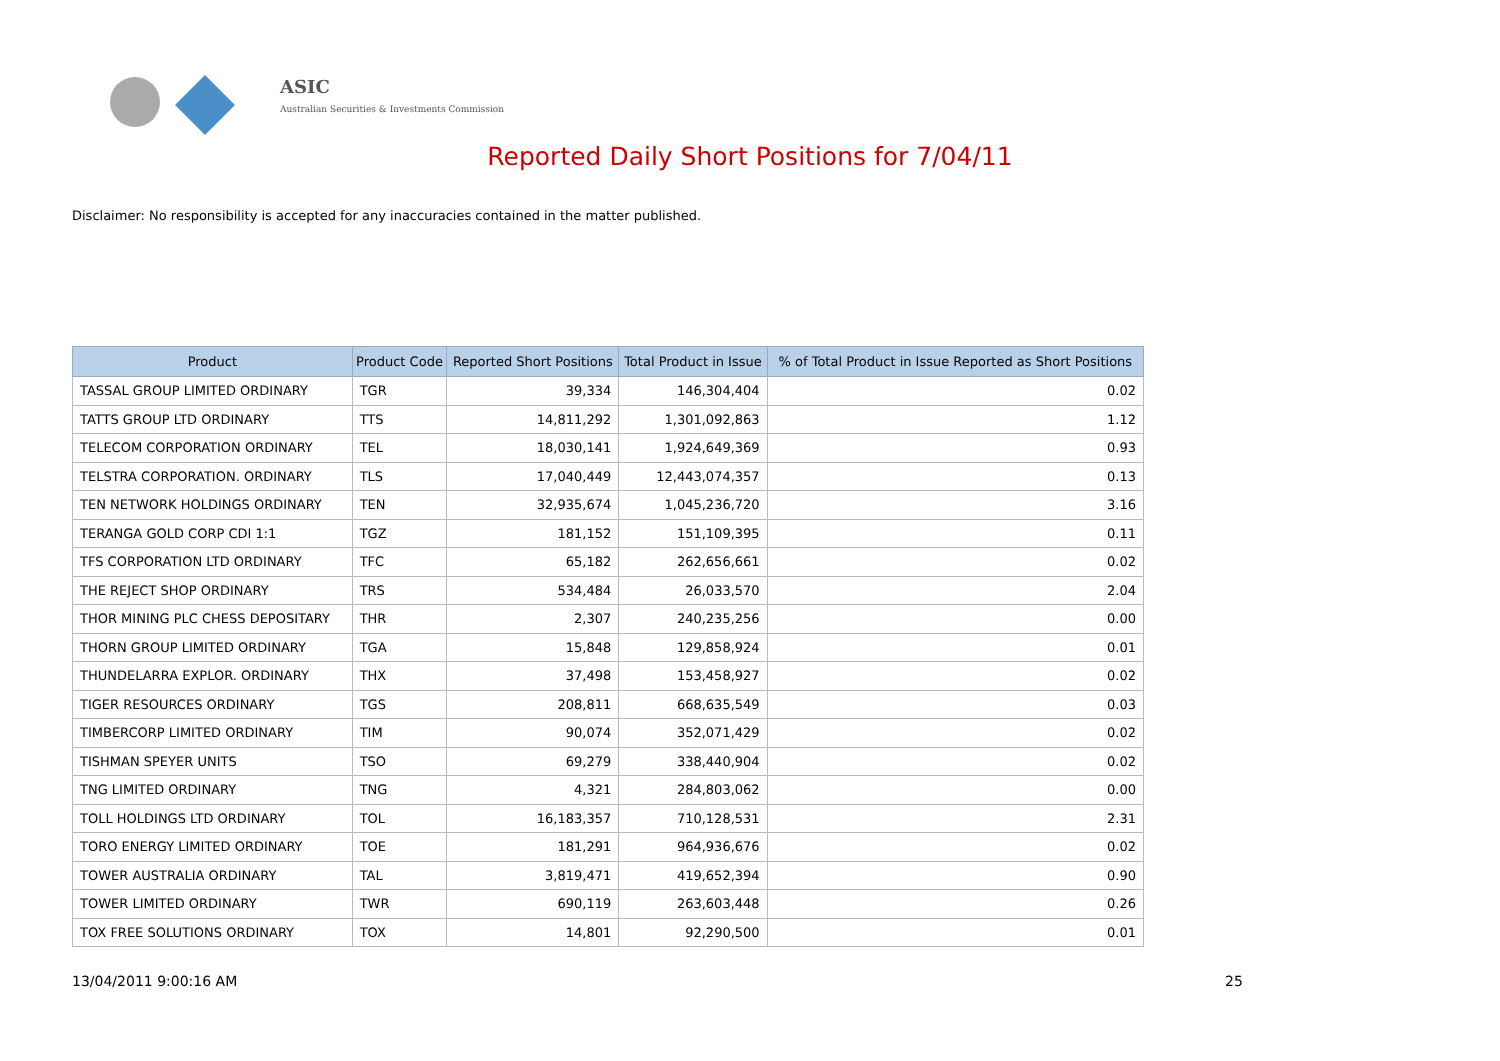ASIC
Australian Securities & Investments Commission
Reported Daily Short Positions for 7/04/11
Disclaimer: No responsibility is accepted for any inaccuracies contained in the matter published.
| Product | Product Code | Reported Short Positions | Total Product in Issue | % of Total Product in Issue Reported as Short Positions |
| --- | --- | --- | --- | --- |
| TASSAL GROUP LIMITED ORDINARY | TGR | 39,334 | 146,304,404 | 0.02 |
| TATTS GROUP LTD ORDINARY | TTS | 14,811,292 | 1,301,092,863 | 1.12 |
| TELECOM CORPORATION ORDINARY | TEL | 18,030,141 | 1,924,649,369 | 0.93 |
| TELSTRA CORPORATION. ORDINARY | TLS | 17,040,449 | 12,443,074,357 | 0.13 |
| TEN NETWORK HOLDINGS ORDINARY | TEN | 32,935,674 | 1,045,236,720 | 3.16 |
| TERANGA GOLD CORP CDI 1:1 | TGZ | 181,152 | 151,109,395 | 0.11 |
| TFS CORPORATION LTD ORDINARY | TFC | 65,182 | 262,656,661 | 0.02 |
| THE REJECT SHOP ORDINARY | TRS | 534,484 | 26,033,570 | 2.04 |
| THOR MINING PLC CHESS DEPOSITARY | THR | 2,307 | 240,235,256 | 0.00 |
| THORN GROUP LIMITED ORDINARY | TGA | 15,848 | 129,858,924 | 0.01 |
| THUNDELARRA EXPLOR. ORDINARY | THX | 37,498 | 153,458,927 | 0.02 |
| TIGER RESOURCES ORDINARY | TGS | 208,811 | 668,635,549 | 0.03 |
| TIMBERCORP LIMITED ORDINARY | TIM | 90,074 | 352,071,429 | 0.02 |
| TISHMAN SPEYER UNITS | TSO | 69,279 | 338,440,904 | 0.02 |
| TNG LIMITED ORDINARY | TNG | 4,321 | 284,803,062 | 0.00 |
| TOLL HOLDINGS LTD ORDINARY | TOL | 16,183,357 | 710,128,531 | 2.31 |
| TORO ENERGY LIMITED ORDINARY | TOE | 181,291 | 964,936,676 | 0.02 |
| TOWER AUSTRALIA ORDINARY | TAL | 3,819,471 | 419,652,394 | 0.90 |
| TOWER LIMITED ORDINARY | TWR | 690,119 | 263,603,448 | 0.26 |
| TOX FREE SOLUTIONS ORDINARY | TOX | 14,801 | 92,290,500 | 0.01 |
13/04/2011 9:00:16 AM 25